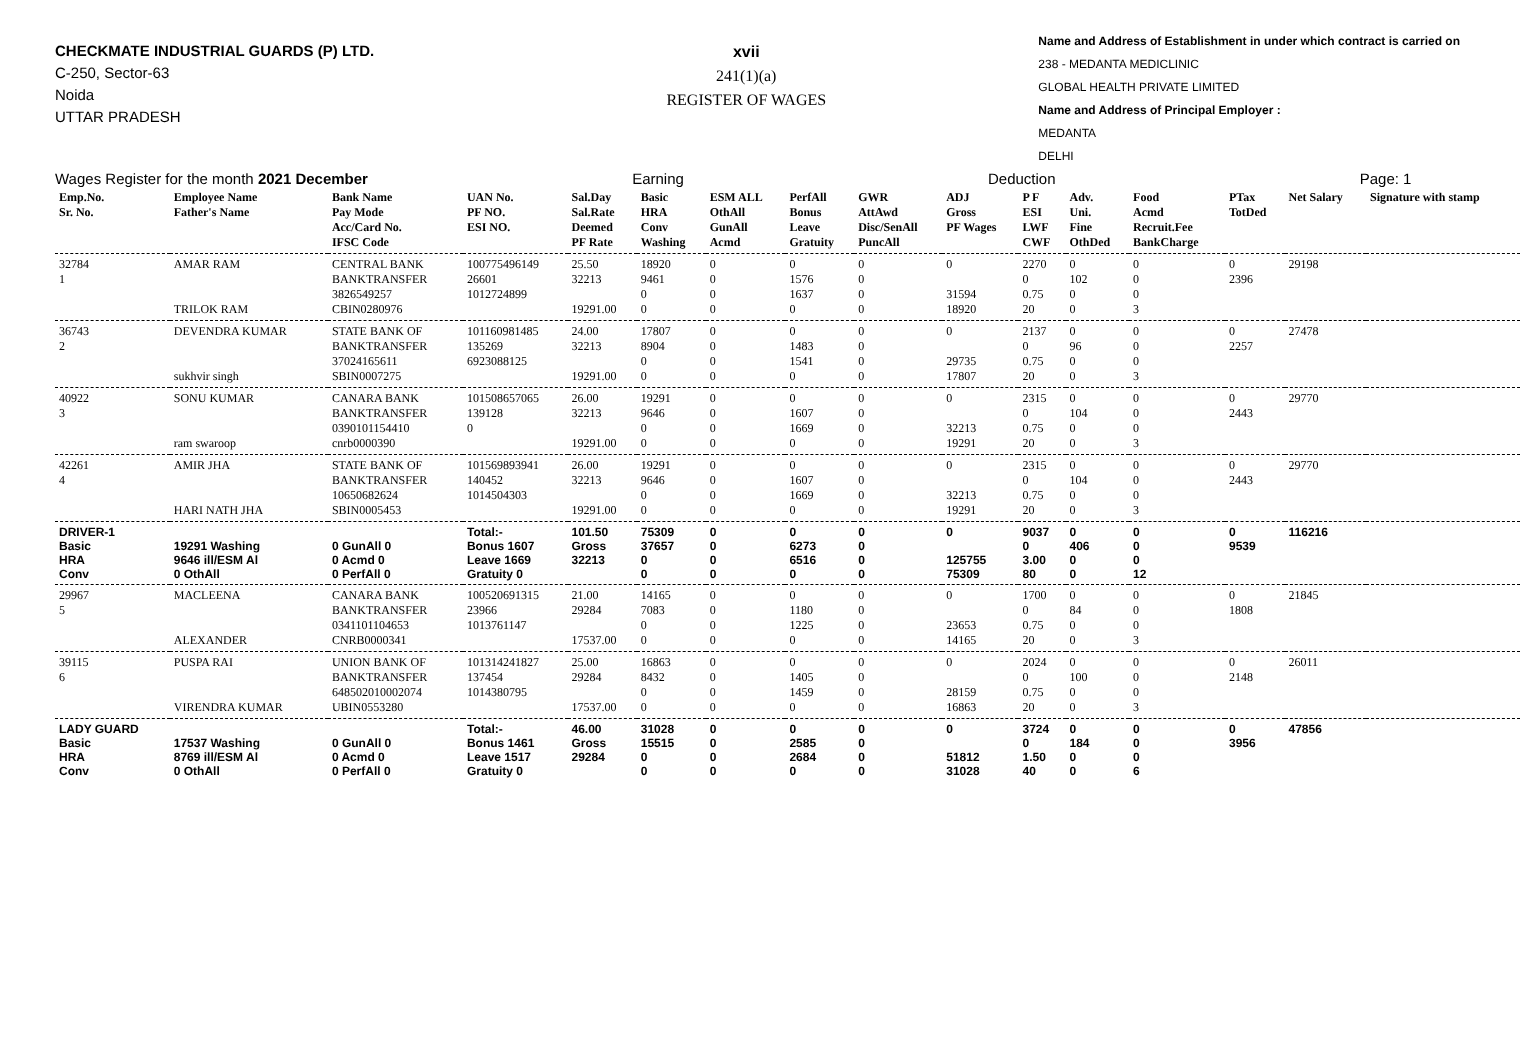CHECKMATE INDUSTRIAL GUARDS (P) LTD.
C-250, Sector-63
Noida
UTTAR PRADESH
xvii
241(1)(a)
REGISTER OF WAGES
Name and Address of Establishment in under which contract is carried on
238 - MEDANTA MEDICLINIC
GLOBAL HEALTH PRIVATE LIMITED
Name and Address of Principal Employer :
MEDANTA
DELHI
Wages Register for the month 2021 December Earning Deduction Page: 1
| Emp.No. Sr. No. | Employee Name Father's Name | Bank Name Pay Mode Acc/Card No. IFSC Code | UAN No. PF NO. ESI NO. | Sal.Day Sal.Rate Deemed PF Rate | Basic HRA Conv Washing | ESM ALL OthAll GunAll Acmd | PerfAll Bonus Leave Gratuity | GWR AttAwd Disc/SenAll PuncAll | ADJ Gross PF Wages | P F ESI LWF CWF | Adv. Uni. Fine OthDed | Food Acmd Recruit.Fee BankCharge | PTax TotDed | Net Salary | Signature with stamp |
| --- | --- | --- | --- | --- | --- | --- | --- | --- | --- | --- | --- | --- | --- | --- | --- |
| 32784 1 | AMAR RAM TRILOK RAM | CENTRAL BANK BANKTRANSFER 3826549257 CBIN0280976 | 100775496149 26601 1012724899 | 25.50 32213 19291.00 | 18920 9461 0 0 | 0 0 0 0 | 0 1576 1637 0 | 0 0 0 0 | 0 31594 18920 | 2270 0 0.75 20 | 0 102 0 0 | 0 0 0 3 | 0 2396 | 29198 | |
| 36743 2 | DEVENDRA KUMAR sukhvir singh | STATE BANK OF BANKTRANSFER 37024165611 SBIN0007275 | 101160981485 135269 6923088125 | 24.00 32213 19291.00 | 17807 8904 0 0 | 0 0 0 0 | 0 1483 1541 0 | 0 0 0 0 | 0 29735 17807 | 2137 0 0.75 20 | 0 96 0 0 | 0 0 0 3 | 0 2257 | 27478 | |
| 40922 3 | SONU KUMAR ram swaroop | CANARA BANK BANKTRANSFER 0390101154410 cnrb0000390 | 101508657065 139128 0 | 26.00 32213 19291.00 | 19291 9646 0 0 | 0 0 0 0 | 0 1607 1669 0 | 0 0 0 0 | 0 32213 19291 | 2315 0 0.75 20 | 0 104 0 0 | 0 0 0 3 | 0 2443 | 29770 | |
| 42261 4 | AMIR JHA HARI NATH JHA | STATE BANK OF BANKTRANSFER 10650682624 SBIN0005453 | 101569893941 140452 1014504303 | 26.00 32213 19291.00 | 19291 9646 0 0 | 0 0 0 0 | 0 1607 1669 0 | 0 0 0 0 | 0 32213 19291 | 2315 0 0.75 20 | 0 104 0 0 | 0 0 0 3 | 0 2443 | 29770 | |
| DRIVER-1 Basic HRA Conv | 19291 Washing 9646 ill/ESM Al 0 OthAll | 0 GunAll 0 0 Acmd 0 0 PerfAll 0 | Total:- Bonus 1607 Leave 1669 Gratuity 0 | 101.50 Gross 32213 | 75309 37657 0 0 | 0 0 0 0 | 0 6273 6516 0 | 0 0 0 0 | 0 125755 75309 | 9037 0 3.00 80 | 0 406 0 0 | 0 0 0 12 | 0 9539 | 116216 | |
| 29967 5 | MACLEENA ALEXANDER | CANARA BANK BANKTRANSFER 0341101104653 CNRB0000341 | 100520691315 23966 1013761147 | 21.00 29284 17537.00 | 14165 7083 0 0 | 0 0 0 0 | 0 1180 1225 0 | 0 0 0 0 | 0 23653 14165 | 1700 0 0.75 20 | 0 84 0 0 | 0 0 0 3 | 0 1808 | 21845 | |
| 39115 6 | PUSPA RAI VIRENDRA KUMAR | UNION BANK OF BANKTRANSFER 648502010002074 UBIN0553280 | 101314241827 137454 1014380795 | 25.00 29284 17537.00 | 16863 8432 0 0 | 0 0 0 0 | 0 1405 1459 0 | 0 0 0 0 | 0 28159 16863 | 2024 0 0.75 20 | 0 100 0 0 | 0 0 0 3 | 0 2148 | 26011 | |
| LADY GUARD Basic HRA Conv | 17537 Washing 8769 ill/ESM Al 0 OthAll | 0 GunAll 0 0 Acmd 0 0 PerfAll 0 | Total:- Bonus 1461 Leave 1517 Gratuity 0 | 46.00 Gross 29284 | 31028 15515 0 0 | 0 0 0 0 | 0 2585 2684 0 | 0 0 0 0 | 0 51812 31028 | 3724 0 1.50 40 | 0 184 0 0 | 0 0 0 6 | 0 3956 | 47856 | |